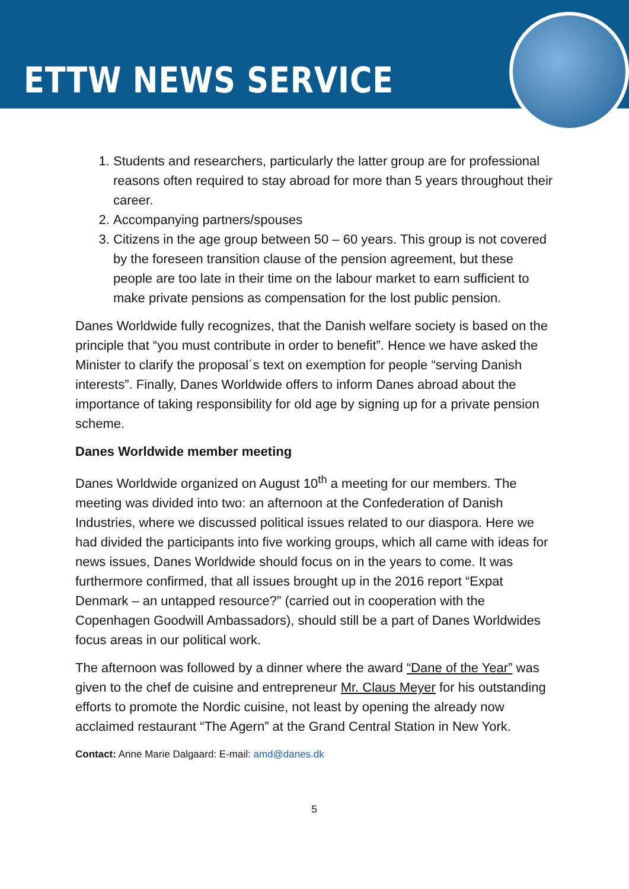ETTW NEWS SERVICE
1. Students and researchers, particularly the latter group are for professional reasons often required to stay abroad for more than 5 years throughout their career.
2. Accompanying partners/spouses
3. Citizens in the age group between 50 – 60 years. This group is not covered by the foreseen transition clause of the pension agreement, but these people are too late in their time on the labour market to earn sufficient to make private pensions as compensation for the lost public pension.
Danes Worldwide fully recognizes, that the Danish welfare society is based on the principle that “you must contribute in order to benefit”. Hence we have asked the Minister to clarify the proposal´s text on exemption for people “serving Danish interests”. Finally, Danes Worldwide offers to inform Danes abroad about the importance of taking responsibility for old age by signing up for a private pension scheme.
Danes Worldwide member meeting
Danes Worldwide organized on August 10<sup>th</sup> a meeting for our members. The meeting was divided into two: an afternoon at the Confederation of Danish Industries, where we discussed political issues related to our diaspora. Here we had divided the participants into five working groups, which all came with ideas for news issues, Danes Worldwide should focus on in the years to come. It was furthermore confirmed, that all issues brought up in the 2016 report “Expat Denmark – an untapped resource?” (carried out in cooperation with the Copenhagen Goodwill Ambassadors), should still be a part of Danes Worldwides focus areas in our political work.
The afternoon was followed by a dinner where the award “Dane of the Year” was given to the chef de cuisine and entrepreneur Mr. Claus Meyer for his outstanding efforts to promote the Nordic cuisine, not least by opening the already now acclaimed restaurant “The Agern” at the Grand Central Station in New York.
Contact: Anne Marie Dalgaard: E-mail: amd@danes.dk
5